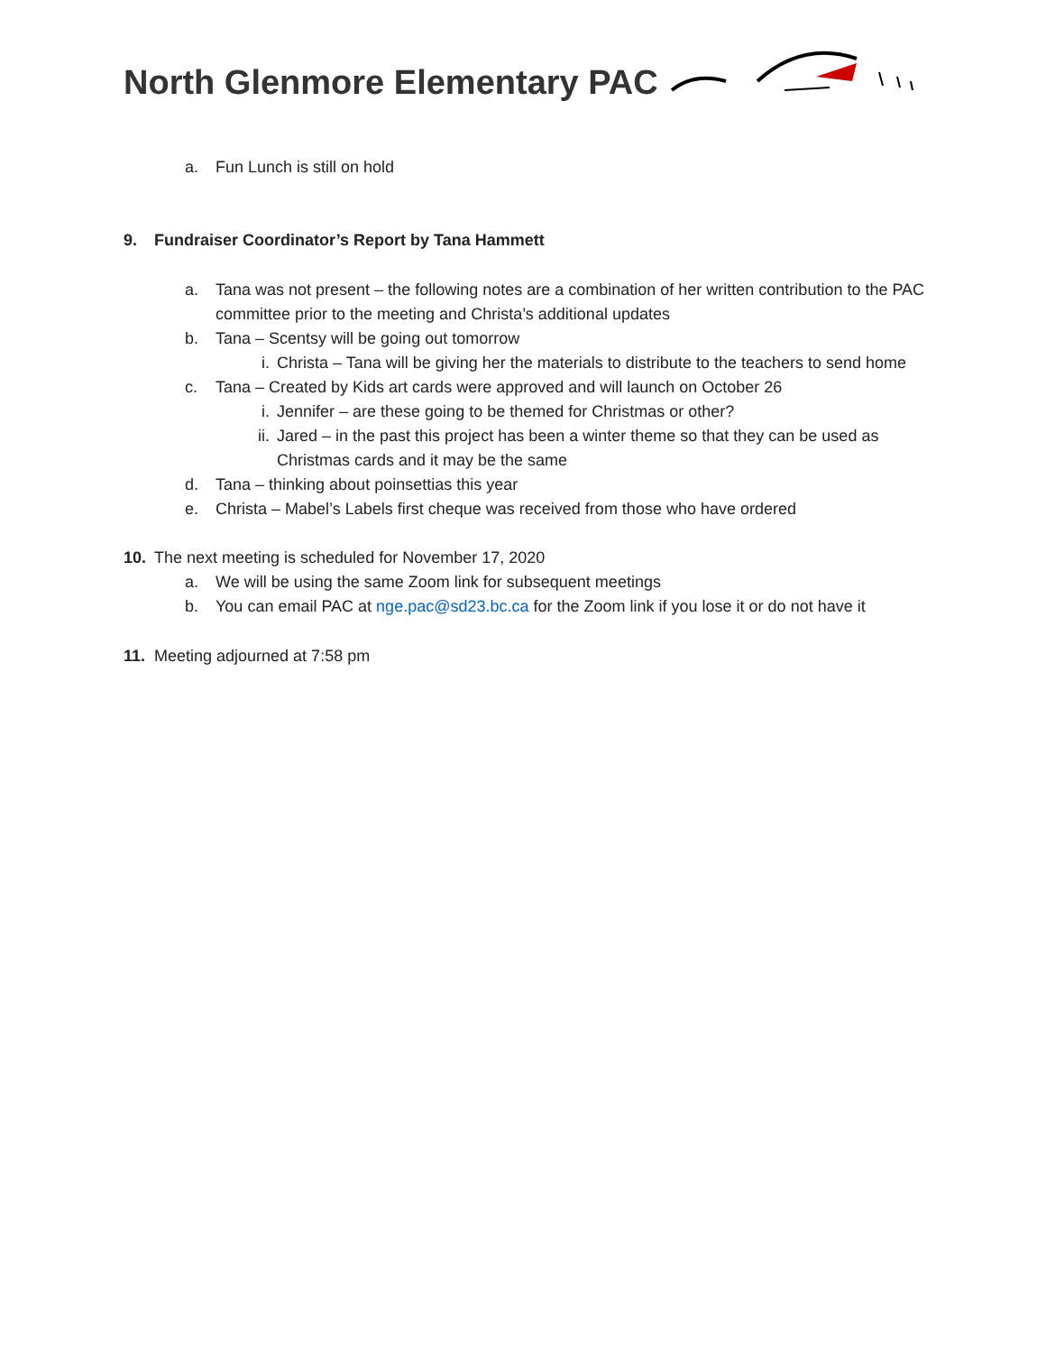North Glenmore Elementary PAC
a. Fun Lunch is still on hold
9. Fundraiser Coordinator’s Report by Tana Hammett
a. Tana was not present – the following notes are a combination of her written contribution to the PAC committee prior to the meeting and Christa’s additional updates
b. Tana – Scentsy will be going out tomorrow
i. Christa – Tana will be giving her the materials to distribute to the teachers to send home
c. Tana – Created by Kids art cards were approved and will launch on October 26
i. Jennifer – are these going to be themed for Christmas or other?
ii. Jared – in the past this project has been a winter theme so that they can be used as Christmas cards and it may be the same
d. Tana – thinking about poinsettias this year
e. Christa – Mabel’s Labels first cheque was received from those who have ordered
10. The next meeting is scheduled for November 17, 2020
a. We will be using the same Zoom link for subsequent meetings
b. You can email PAC at nge.pac@sd23.bc.ca for the Zoom link if you lose it or do not have it
11. Meeting adjourned at 7:58 pm